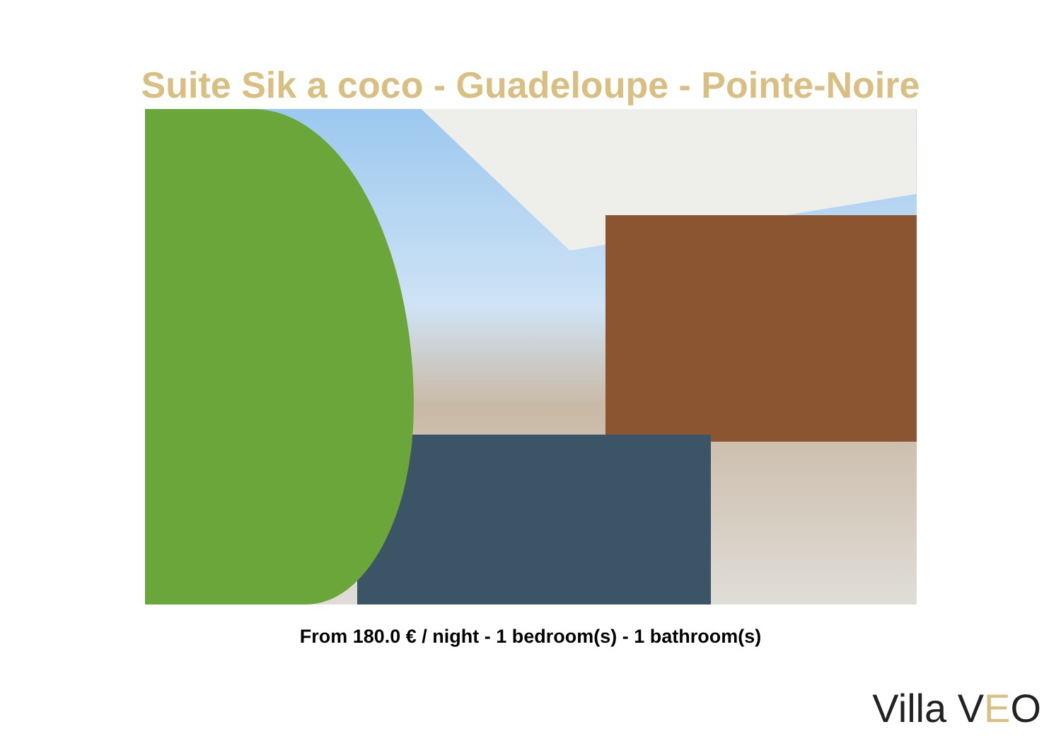Suite Sik a coco - Guadeloupe - Pointe-Noire
From 180.0 € / night - 1 bedroom(s) - 1 bathroom(s)
Villa VEO